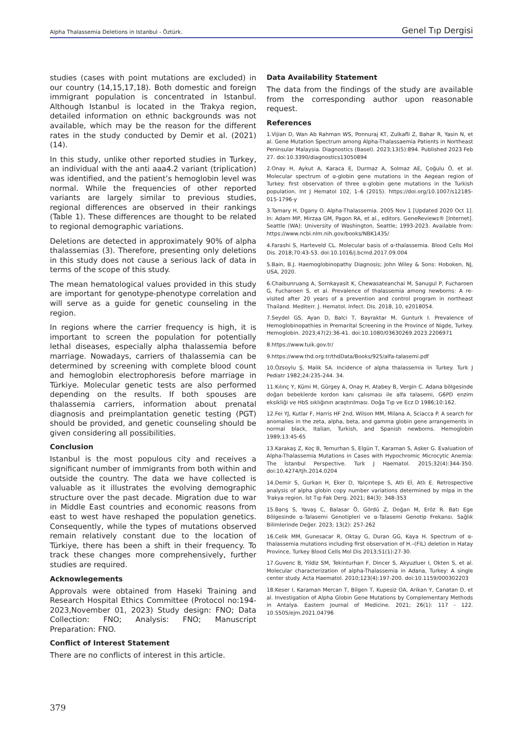Alpha Thalassemia Deletions in Istanbul - Öztürk. Genel Tıp Dergisi
studies (cases with point mutations are excluded) in our country (14,15,17,18). Both domestic and foreign immigrant population is concentrated in Istanbul. Although Istanbul is located in the Trakya region, detailed information on ethnic backgrounds was not available, which may be the reason for the different rates in the study conducted by Demir et al. (2021) (14).
In this study, unlike other reported studies in Turkey, an individual with the anti aaa4.2 variant (triplication) was identified, and the patient’s hemoglobin level was normal. While the frequencies of other reported variants are largely similar to previous studies, regional differences are observed in their rankings (Table 1). These differences are thought to be related to regional demographic variations.
Deletions are detected in approximately 90% of alpha thalassemias (3). Therefore, presenting only deletions in this study does not cause a serious lack of data in terms of the scope of this study.
The mean hematological values provided in this study are important for genotype-phenotype correlation and will serve as a guide for genetic counseling in the region.
In regions where the carrier frequency is high, it is important to screen the population for potentially lethal diseases, especially alpha thalassemia before marriage. Nowadays, carriers of thalassemia can be determined by screening with complete blood count and hemoglobin electrophoresis before marriage in Türkiye. Molecular genetic tests are also performed depending on the results. If both spouses are thalassemia carriers, information about prenatal diagnosis and preimplantation genetic testing (PGT) should be provided, and genetic counseling should be given considering all possibilities.
Conclusion
Istanbul is the most populous city and receives a significant number of immigrants from both within and outside the country. The data we have collected is valuable as it illustrates the evolving demographic structure over the past decade. Migration due to war in Middle East countries and economic reasons from east to west have reshaped the population genetics. Consequently, while the types of mutations observed remain relatively constant due to the location of Türkiye, there has been a shift in their frequency. To track these changes more comprehensively, further studies are required.
Acknowlegements
Approvals were obtained from Haseki Training and Research Hospital Ethics Committee (Protocol no:194-2023,November 01, 2023) Study design: FNO; Data Collection: FNO; Analysis: FNO; Manuscript Preparation: FNO.
Conflict of Interest Statement
There are no conflicts of interest in this article.
Data Availability Statement
The data from the findings of the study are available from the corresponding author upon reasonable request.
References
1.Vijian D, Wan Ab Rahman WS, Ponnuraj KT, Zulkafli Z, Bahar R, Yasin N, et al. Gene Mutation Spectrum among Alpha-Thalassaemia Patients in Northeast Peninsular Malaysia. Diagnostics (Basel). 2023;13(5):894. Published 2023 Feb 27. doi:10.3390/diagnostics13050894
2.Onay H, Aykut A, Karaca E, Durmaz A, Solmaz AE, Çoğulu Ö, et al. Molecular spectrum of α-globin gene mutations in the Aegean region of Turkey: first observation of three α-globin gene mutations in the Turkish population. Int J Hematol 102, 1–6 (2015). https://doi.org/10.1007/s12185-015-1796-y
3.Tamary H, Dgany O. Alpha-Thalassemia. 2005 Nov 1 [Updated 2020 Oct 1]. In: Adam MP, Mirzaa GM, Pagon RA, et al., editors. GeneReviews® [Internet]. Seattle (WA): University of Washington, Seattle; 1993-2023. Available from: https://www.ncbi.nlm.nih.gov/books/NBK1435/
4.Farashi S, Harteveld CL. Molecular basis of α-thalassemia. Blood Cells Mol Dis. 2018;70:43-53. doi:10.1016/j.bcmd.2017.09.004
5.Bain, B.J. Haemoglobinopathy Diagnosis; John Wiley & Sons: Hoboken, NJ, USA, 2020.
6.Chaibunruang A, Sornkayasit K, Chewasateanchai M, Sanugul P, Fucharoen G, Fucharoen S, et al. Prevalence of thalassemia among newborns: A re-visited after 20 years of a prevention and control program in northeast Thailand. Mediterr. J. Hematol. Infect. Dis. 2018, 10, e2018054.
7.Seydel GS, Ayan D, Balci T, Bayraktar M, Gunturk I. Prevalence of Hemoglobinopathies in Premarital Screening in the Province of Nigde, Turkey. Hemoglobin. 2023;47(2):36-41. doi:10.1080/03630269.2023.2206971
8.https://www.tuik.gov.tr/
9.https://www.thd.org.tr/thdData/Books/925/alfa-talasemi.pdf
10.Özsoylu Ş, Malik SA. Incidence of alpha thalassemia in Turkey. Turk J Pediatr 1982;24:235-244. 34.
11.Kılınç Y, Kümi M, Gürgey A, Onay H, Atabey B, Vergin C. Adana bölgesinde doğan bebeklerde kordon kanı çalısması ile alfa talasemi, G6PD enzim eksikliği ve HbS sıklığının araştırılması. Doğa Tıp ve Ecz D 1986;10:162.
12.Fei YJ, Kutlar F, Harris HF 2nd, Wilson MM, Milana A, Sciacca P. A search for anomalies in the zeta, alpha, beta, and gamma globin gene arrangements in normal black, Italian, Turkish, and Spanish newborns. Hemoglobin 1989;13:45-65
13.Karakaş Z, Koç B, Temurhan S, Elgün T, Karaman S, Asker G. Evaluation of Alpha-Thalassemia Mutations in Cases with Hypochromic Microcytic Anemia: The İstanbul Perspective. Turk J Haematol. 2015;32(4):344-350. doi:10.4274/tjh.2014.0204
14.Demir S, Gurkan H, Eker D, Yalçıntepe S, Atlı Eİ, Atlı E. Retrospective analysis of alpha globin copy number variations determined by mlpa in the Trakya region. İst Tıp Fak Derg. 2021; 84(3): 348-353
15.Barış S, Yavaş C, Balasar Ö, Gördü Z, Doğan M, Eröz R. Batı Ege Bölgesinde α-Talasemi Genotipleri ve α-Talasemi Genotip Frekansı. Sağlık Bilimlerinde Değer. 2023; 13(2): 257-262
16.Celik MM, Gunesacar R, Oktay G, Duran GG, Kaya H. Spectrum of α-thalassemia mutations including first observation of H.–(FIL) deletion in Hatay Province, Turkey Blood Cells Mol Dis 2013;51(1):27-30.
17.Guvenc B, Yildiz SM, Tekinturhan F, Dincer S, Akyuzluer I, Okten S, et al. Molecular characterization of alpha-Thalassemia in Adana, Turkey: A single center study. Acta Haematol. 2010;123(4):197-200. doi:10.1159/000302203
18.Keser I, Karaman Mercan T, Bilgen T, Kupesiz OA, Arikan Y, Canatan D, et al. Investigation of Alpha Globin Gene Mutations by Complementary Methods in Antalya. Eastern Journal of Medicine. 2021; 26(1): 117 - 122. 10.5505/ejm.2021.04796
379